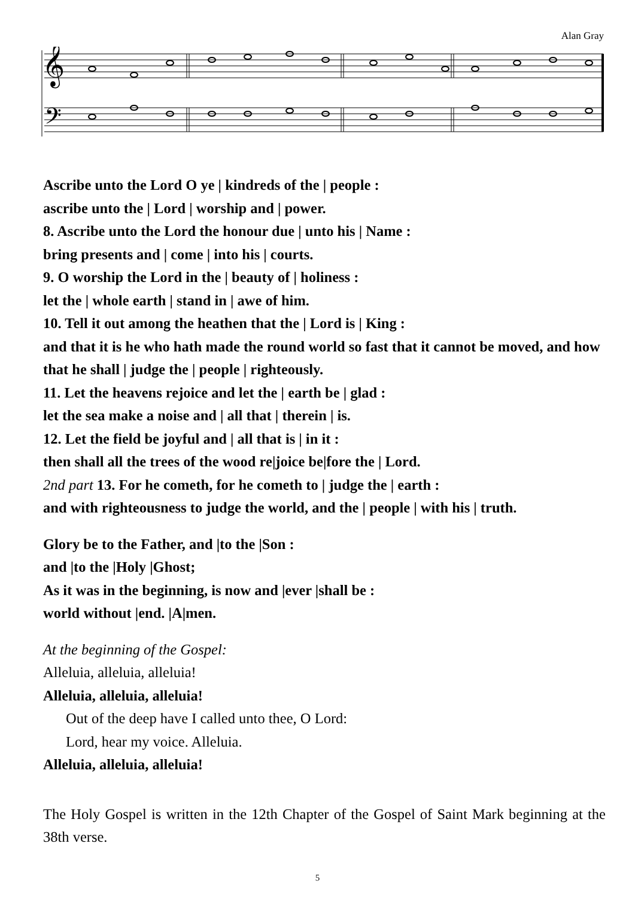Alan Gray
𝄞
𝄢
Ascribe unto the Lord O ye | kindreds of the | people :
ascribe unto the | Lord | worship and | power.
8. Ascribe unto the Lord the honour due | unto his | Name :
bring presents and | come | into his | courts.
9. O worship the Lord in the | beauty of | holiness :
let the | whole earth | stand in | awe of him.
10. Tell it out among the heathen that the | Lord is | King :
and that it is he who hath made the round world so fast that it cannot be moved, and how that he shall | judge the | people | righteously.
11. Let the heavens rejoice and let the | earth be | glad :
let the sea make a noise and | all that | therein | is.
12. Let the field be joyful and | all that is | in it :
then shall all the trees of the wood re|joice be|fore the | Lord.
2nd part 13. For he cometh, for he cometh to | judge the | earth :
and with righteousness to judge the world, and the | people | with his | truth.
Glory be to the Father, and |to the |Son :
and |to the |Holy |Ghost;
As it was in the beginning, is now and |ever |shall be :
world without |end. |A|men.
At the beginning of the Gospel:
Alleluia, alleluia, alleluia!
Alleluia, alleluia, alleluia!
Out of the deep have I called unto thee, O Lord:
Lord, hear my voice. Alleluia.
Alleluia, alleluia, alleluia!
The Holy Gospel is written in the 12th Chapter of the Gospel of Saint Mark beginning at the 38th verse.
5